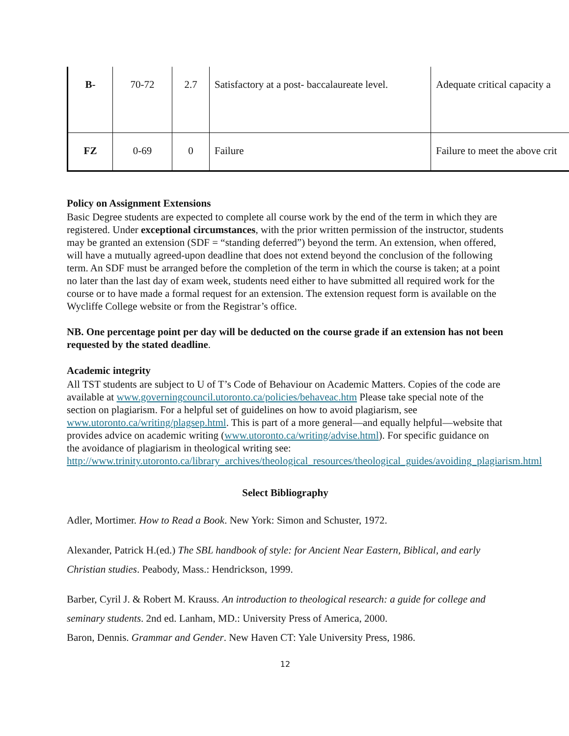| B- | 70-72 | 2.7 | Satisfactory at a post- baccalaureate level. | Adequate critical capacity a |
| FZ | 0-69 | 0 | Failure | Failure to meet the above crit |
Policy on Assignment Extensions
Basic Degree students are expected to complete all course work by the end of the term in which they are registered. Under exceptional circumstances, with the prior written permission of the instructor, students may be granted an extension (SDF = “standing deferred”) beyond the term. An extension, when offered, will have a mutually agreed-upon deadline that does not extend beyond the conclusion of the following term. An SDF must be arranged before the completion of the term in which the course is taken; at a point no later than the last day of exam week, students need either to have submitted all required work for the course or to have made a formal request for an extension. The extension request form is available on the Wycliffe College website or from the Registrar’s office.
NB. One percentage point per day will be deducted on the course grade if an extension has not been requested by the stated deadline.
Academic integrity
All TST students are subject to U of T’s Code of Behaviour on Academic Matters. Copies of the code are available at www.governingcouncil.utoronto.ca/policies/behaveac.htm Please take special note of the section on plagiarism. For a helpful set of guidelines on how to avoid plagiarism, see www.utoronto.ca/writing/plagsep.html. This is part of a more general—and equally helpful—website that provides advice on academic writing (www.utoronto.ca/writing/advise.html). For specific guidance on the avoidance of plagiarism in theological writing see: http://www.trinity.utoronto.ca/library_archives/theological_resources/theological_guides/avoiding_plagiarism.html
Select Bibliography
Adler, Mortimer. How to Read a Book. New York: Simon and Schuster, 1972.
Alexander, Patrick H.(ed.) The SBL handbook of style: for Ancient Near Eastern, Biblical, and early Christian studies. Peabody, Mass.: Hendrickson, 1999.
Barber, Cyril J. & Robert M. Krauss. An introduction to theological research: a guide for college and seminary students. 2nd ed. Lanham, MD.: University Press of America, 2000.
Baron, Dennis. Grammar and Gender. New Haven CT: Yale University Press, 1986.
12